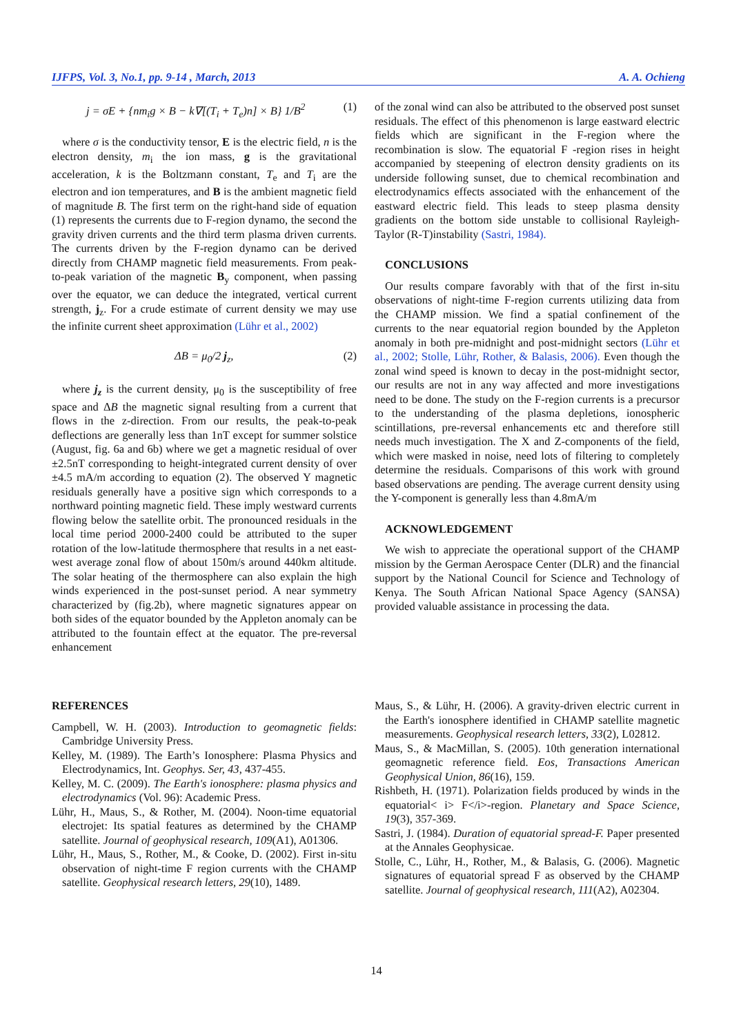IJFPS, Vol. 3, No.1, pp. 9-14 , March, 2013 A. A. Ochieng
j = σE + {nm<sub>i</sub>g × B − k∇[(T<sub>i</sub> + T<sub>e</sub>)n] × B} 1/B<sup>2</sup> (1)
where σ is the conductivity tensor, E is the electric field, n is the electron density, m<sub>i</sub> the ion mass, g is the gravitational acceleration, k is the Boltzmann constant, T<sub>e</sub> and T<sub>i</sub> are the electron and ion temperatures, and B is the ambient magnetic field of magnitude B. The first term on the right-hand side of equation (1) represents the currents due to F-region dynamo, the second the gravity driven currents and the third term plasma driven currents. The currents driven by the F-region dynamo can be derived directly from CHAMP magnetic field measurements. From peak-to-peak variation of the magnetic B<sub>y</sub> component, when passing over the equator, we can deduce the integrated, vertical current strength, j<sub>z</sub>. For a crude estimate of current density we may use the infinite current sheet approximation (Lühr et al., 2002)
ΔB = μ<sub>0</sub>/2 j<sub>z</sub>, (2)
where j<sub>z</sub> is the current density, μ<sub>0</sub> is the susceptibility of free space and ΔB the magnetic signal resulting from a current that flows in the z-direction. From our results, the peak-to-peak deflections are generally less than 1nT except for summer solstice (August, fig. 6a and 6b) where we get a magnetic residual of over ±2.5nT corresponding to height-integrated current density of over ±4.5 mA/m according to equation (2). The observed Y magnetic residuals generally have a positive sign which corresponds to a northward pointing magnetic field. These imply westward currents flowing below the satellite orbit. The pronounced residuals in the local time period 2000-2400 could be attributed to the super rotation of the low-latitude thermosphere that results in a net east-west average zonal flow of about 150m/s around 440km altitude. The solar heating of the thermosphere can also explain the high winds experienced in the post-sunset period. A near symmetry characterized by (fig.2b), where magnetic signatures appear on both sides of the equator bounded by the Appleton anomaly can be attributed to the fountain effect at the equator. The pre-reversal enhancement
of the zonal wind can also be attributed to the observed post sunset residuals. The effect of this phenomenon is large eastward electric fields which are significant in the F-region where the recombination is slow. The equatorial F -region rises in height accompanied by steepening of electron density gradients on its underside following sunset, due to chemical recombination and electrodynamics effects associated with the enhancement of the eastward electric field. This leads to steep plasma density gradients on the bottom side unstable to collisional Rayleigh-Taylor (R-T)instability (Sastri, 1984).
CONCLUSIONS
Our results compare favorably with that of the first in-situ observations of night-time F-region currents utilizing data from the CHAMP mission. We find a spatial confinement of the currents to the near equatorial region bounded by the Appleton anomaly in both pre-midnight and post-midnight sectors (Lühr et al., 2002; Stolle, Lühr, Rother, & Balasis, 2006). Even though the zonal wind speed is known to decay in the post-midnight sector, our results are not in any way affected and more investigations need to be done. The study on the F-region currents is a precursor to the understanding of the plasma depletions, ionospheric scintillations, pre-reversal enhancements etc and therefore still needs much investigation. The X and Z-components of the field, which were masked in noise, need lots of filtering to completely determine the residuals. Comparisons of this work with ground based observations are pending. The average current density using the Y-component is generally less than 4.8mA/m
ACKNOWLEDGEMENT
We wish to appreciate the operational support of the CHAMP mission by the German Aerospace Center (DLR) and the financial support by the National Council for Science and Technology of Kenya. The South African National Space Agency (SANSA) provided valuable assistance in processing the data.
REFERENCES
Campbell, W. H. (2003). Introduction to geomagnetic fields: Cambridge University Press.
Kelley, M. (1989). The Earth’s Ionosphere: Plasma Physics and Electrodynamics, Int. Geophys. Ser, 43, 437-455.
Kelley, M. C. (2009). The Earth's ionosphere: plasma physics and electrodynamics (Vol. 96): Academic Press.
Lühr, H., Maus, S., & Rother, M. (2004). Noon-time equatorial electrojet: Its spatial features as determined by the CHAMP satellite. Journal of geophysical research, 109(A1), A01306.
Lühr, H., Maus, S., Rother, M., & Cooke, D. (2002). First in-situ observation of night-time F region currents with the CHAMP satellite. Geophysical research letters, 29(10), 1489.
Maus, S., & Lühr, H. (2006). A gravity-driven electric current in the Earth's ionosphere identified in CHAMP satellite magnetic measurements. Geophysical research letters, 33(2), L02812.
Maus, S., & MacMillan, S. (2005). 10th generation international geomagnetic reference field. Eos, Transactions American Geophysical Union, 86(16), 159.
Rishbeth, H. (1971). Polarization fields produced by winds in the equatorial< i> F</i>-region. Planetary and Space Science, 19(3), 357-369.
Sastri, J. (1984). Duration of equatorial spread-F. Paper presented at the Annales Geophysicae.
Stolle, C., Lühr, H., Rother, M., & Balasis, G. (2006). Magnetic signatures of equatorial spread F as observed by the CHAMP satellite. Journal of geophysical research, 111(A2), A02304.
14